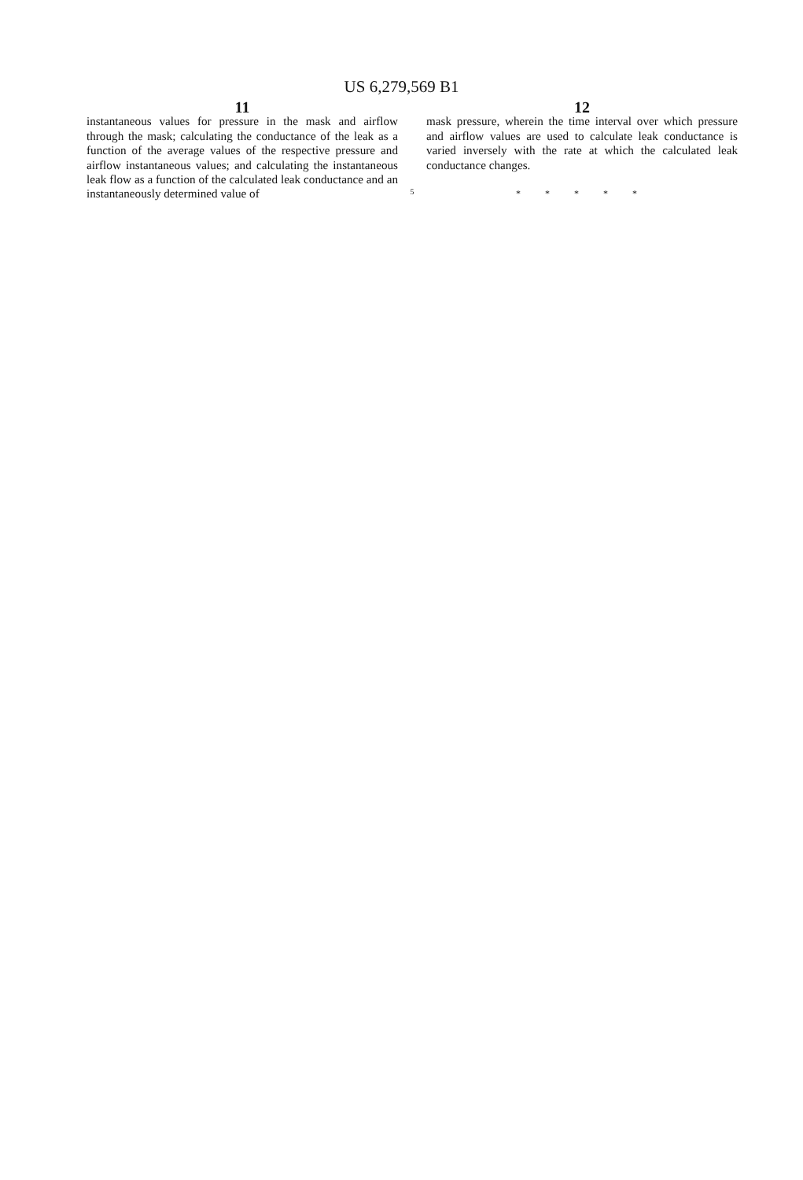US 6,279,569 B1
11
instantaneous values for pressure in the mask and airflow through the mask; calculating the conductance of the leak as a function of the average values of the respective pressure and airflow instantaneous values; and calculating the instantaneous leak flow as a function of the calculated leak conductance and an instantaneously determined value of
5
12
mask pressure, wherein the time interval over which pressure and airflow values are used to calculate leak conductance is varied inversely with the rate at which the calculated leak conductance changes.
* * * * *